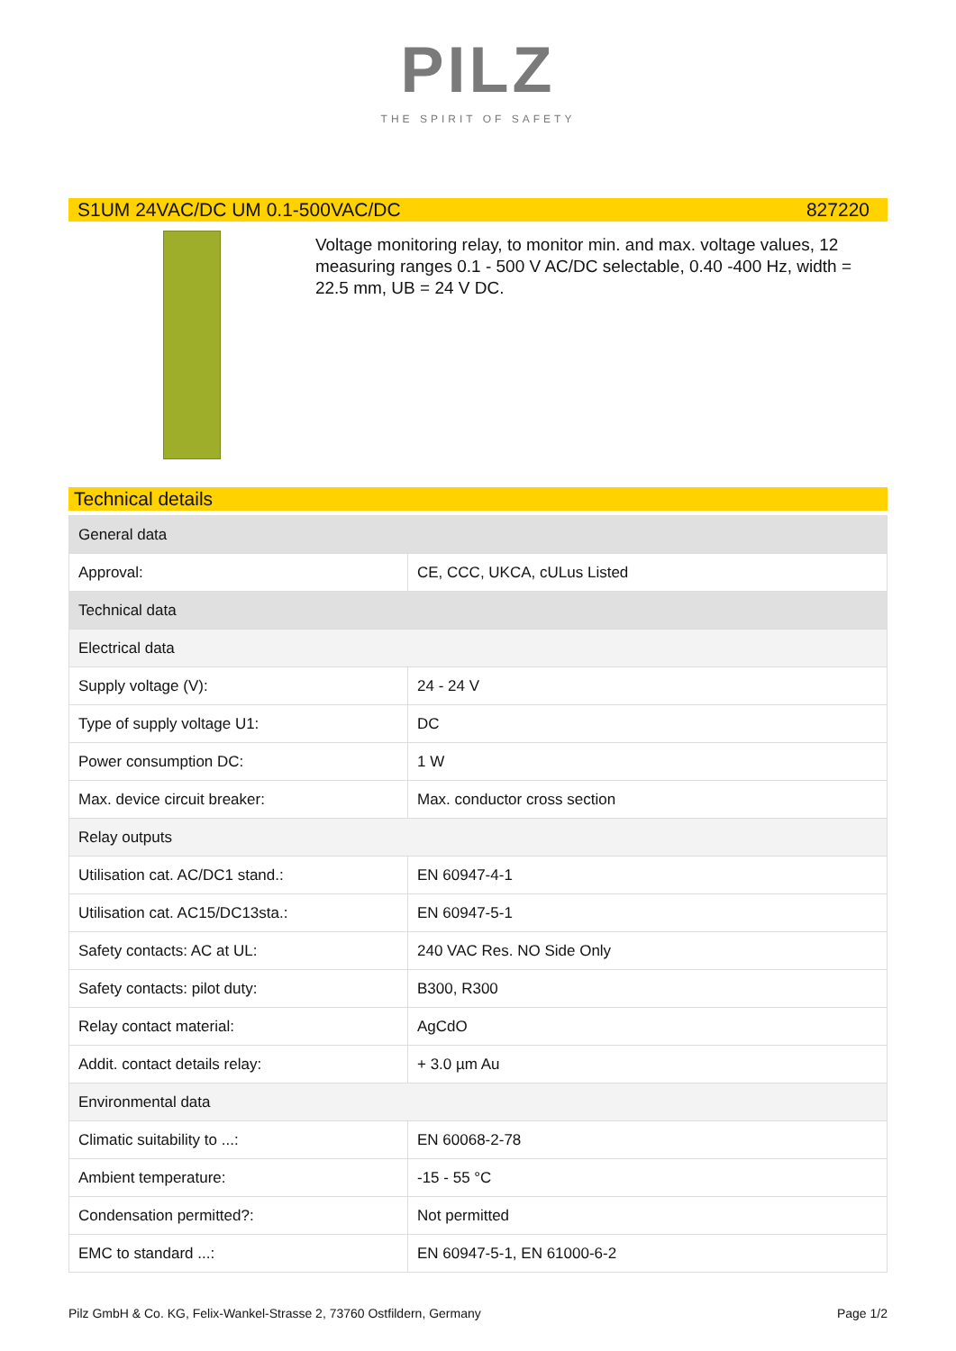PILZ
THE SPIRIT OF SAFETY
S1UM 24VAC/DC UM 0.1-500VAC/DC 827220
Voltage monitoring relay, to monitor min. and max. voltage values, 12 measuring ranges 0.1 - 500 V AC/DC selectable, 0.40 -400 Hz, width = 22.5 mm, UB = 24 V DC.
Technical details
| General data | |
| Approval: | CE, CCC, UKCA, cULus Listed |
| Technical data | |
| Electrical data | |
| Supply voltage (V): | 24 - 24 V |
| Type of supply voltage U1: | DC |
| Power consumption DC: | 1 W |
| Max. device circuit breaker: | Max. conductor cross section |
| Relay outputs | |
| Utilisation cat. AC/DC1 stand.: | EN 60947-4-1 |
| Utilisation cat. AC15/DC13sta.: | EN 60947-5-1 |
| Safety contacts: AC at UL: | 240 VAC Res. NO Side Only |
| Safety contacts: pilot duty: | B300, R300 |
| Relay contact material: | AgCdO |
| Addit. contact details relay: | + 3.0 µm Au |
| Environmental data | |
| Climatic suitability to ...: | EN 60068-2-78 |
| Ambient temperature: | -15 - 55 °C |
| Condensation permitted?: | Not permitted |
| EMC to standard ...: | EN 60947-5-1, EN 61000-6-2 |
Pilz GmbH & Co. KG, Felix-Wankel-Strasse 2, 73760 Ostfildern, Germany Page 1/2